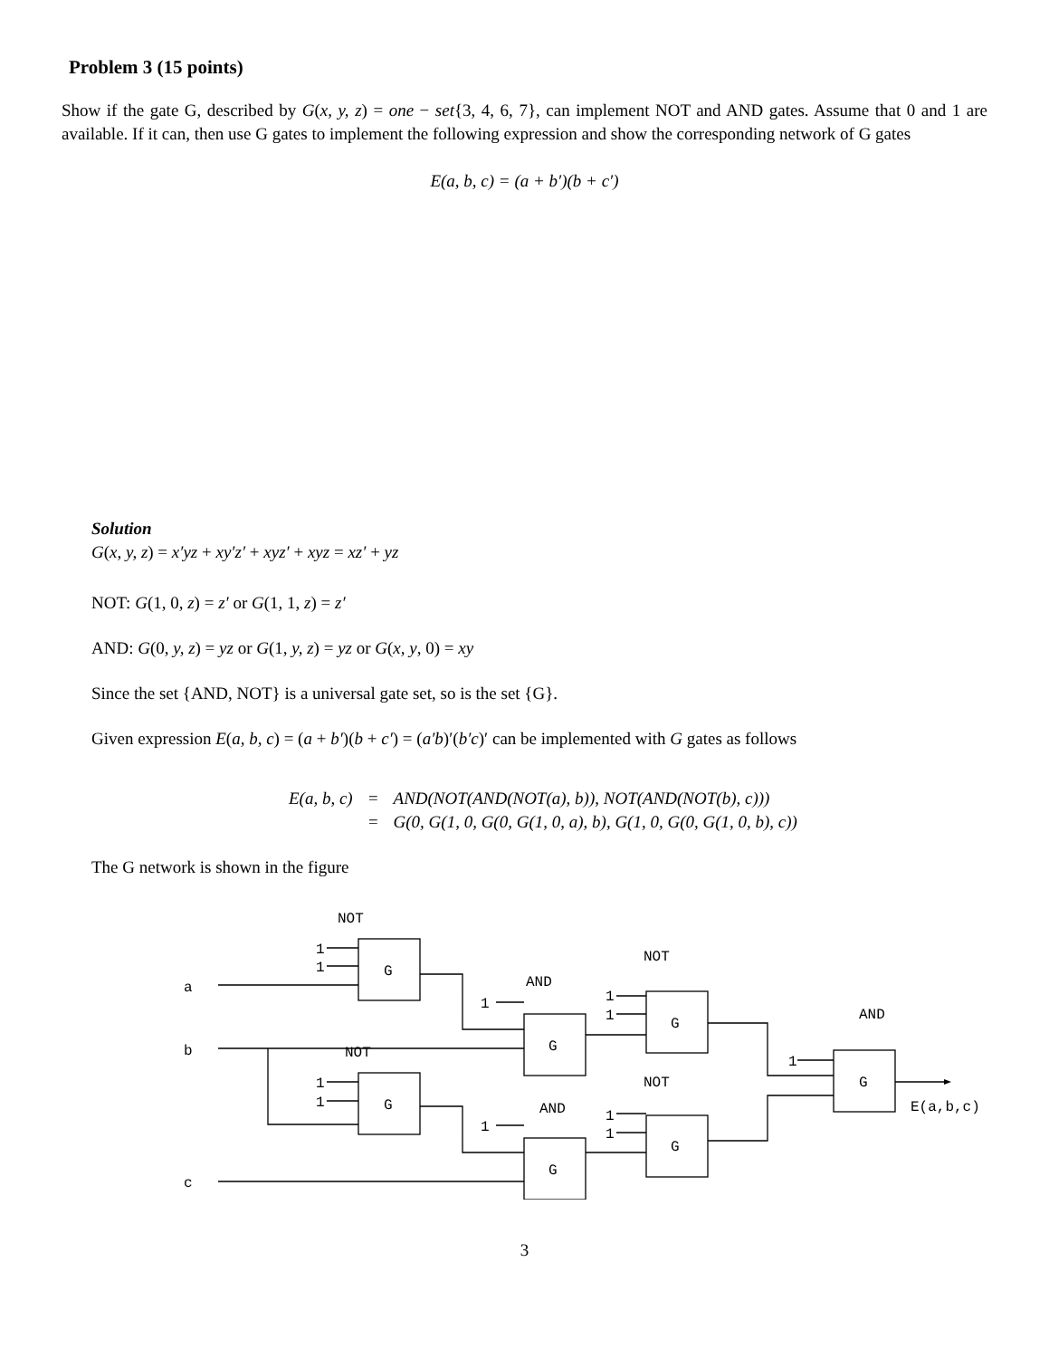Problem 3 (15 points)
Show if the gate G, described by G(x, y, z) = one − set{3, 4, 6, 7}, can implement NOT and AND gates. Assume that 0 and 1 are available. If it can, then use G gates to implement the following expression and show the corresponding network of G gates
E(a, b, c) = (a + b′)(b + c′)
Solution
G(x, y, z) = x′yz + xy′z′ + xyz′ + xyz = xz′ + yz
NOT: G(1, 0, z) = z′ or G(1, 1, z) = z′
AND: G(0, y, z) = yz or G(1, y, z) = yz or G(x, y, 0) = xy
Since the set {AND, NOT} is a universal gate set, so is the set {G}.
Given expression E(a, b, c) = (a + b′)(b + c′) = (a′b)′(b′c)′ can be implemented with G gates as follows
| E(a, b, c) | = | AND(NOT(AND(NOT(a), b)), NOT(AND(NOT(b), c))) |
| | = | G(0, G(1, 0, G(0, G(1, 0, a), b), G(1, 0, G(0, G(1, 0, b), c)) |
The G network is shown in the figure
NOT
1
1
G
a
b
c
AND
1
G
NOT
1
1
G
NOT
1
1
G
AND
1
G
NOT
1
1
G
AND
1
G
E(a,b,c)
3